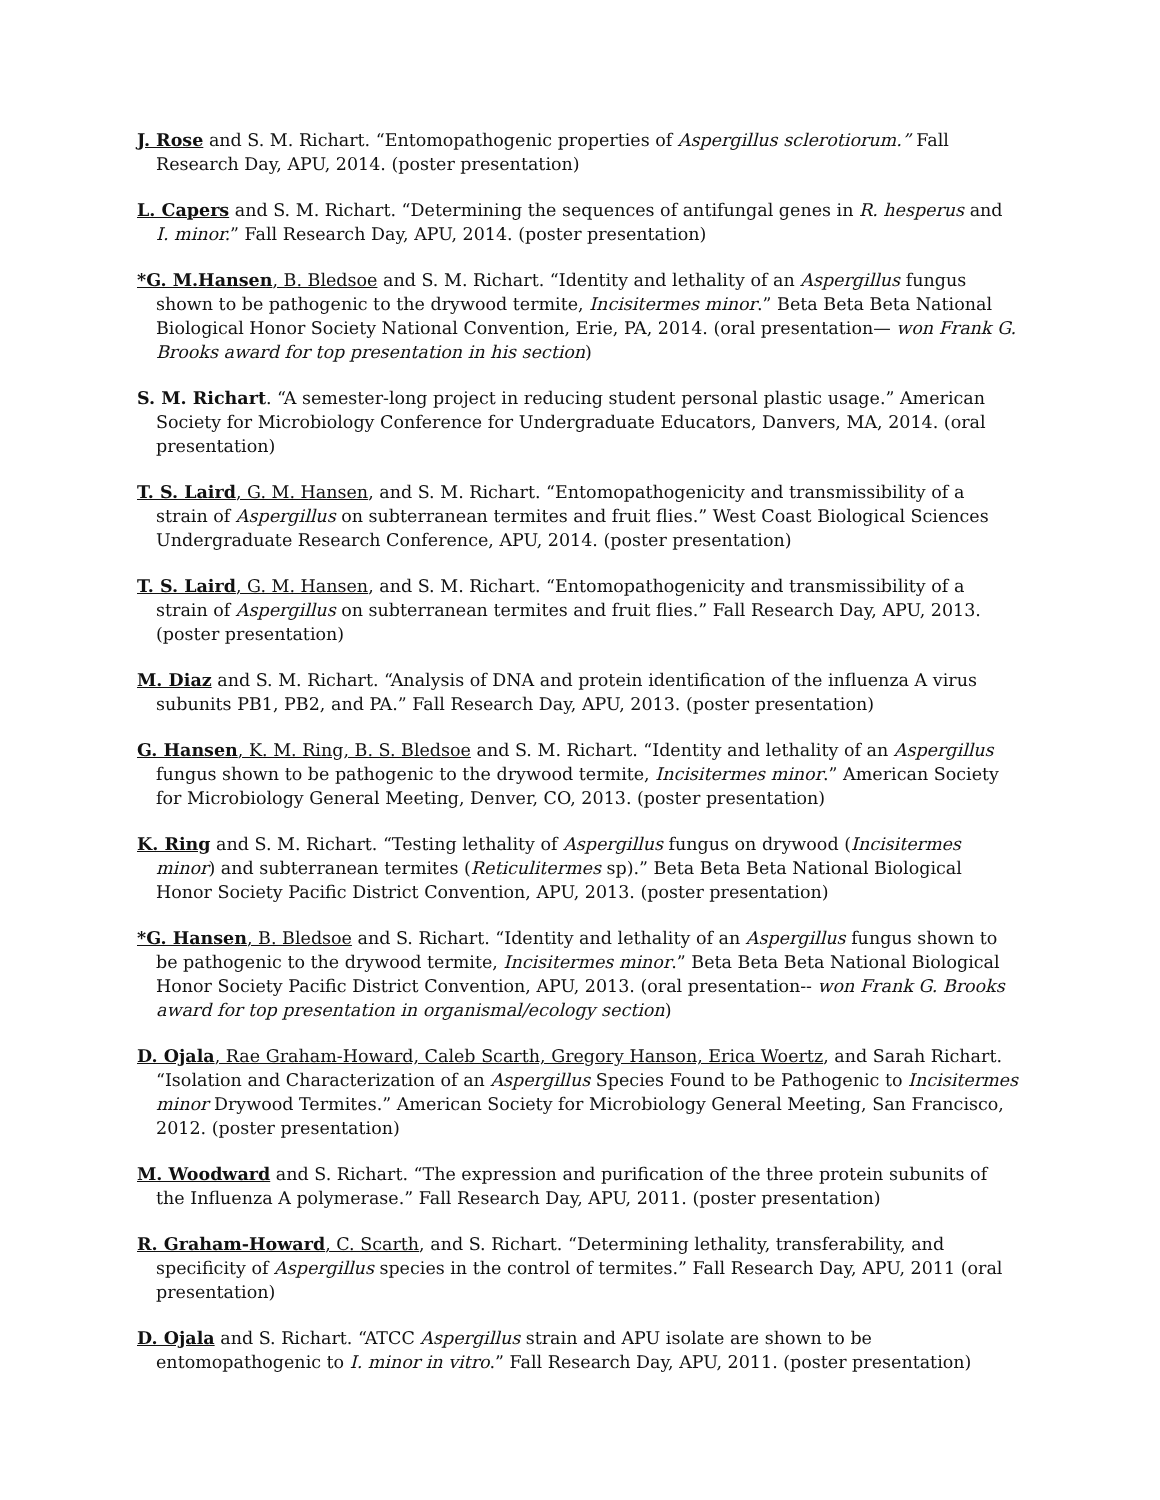J. Rose and S. M. Richart. “Entomopathogenic properties of Aspergillus sclerotiorum.” Fall Research Day, APU, 2014. (poster presentation)
L. Capers and S. M. Richart. “Determining the sequences of antifungal genes in R. hesperus and I. minor.” Fall Research Day, APU, 2014. (poster presentation)
*G. M.Hansen, B. Bledsoe and S. M. Richart. “Identity and lethality of an Aspergillus fungus shown to be pathogenic to the drywood termite, Incisitermes minor.” Beta Beta Beta National Biological Honor Society National Convention, Erie, PA, 2014. (oral presentation— won Frank G. Brooks award for top presentation in his section)
S. M. Richart. “A semester-long project in reducing student personal plastic usage.” American Society for Microbiology Conference for Undergraduate Educators, Danvers, MA, 2014. (oral presentation)
T. S. Laird, G. M. Hansen, and S. M. Richart. “Entomopathogenicity and transmissibility of a strain of Aspergillus on subterranean termites and fruit flies.” West Coast Biological Sciences Undergraduate Research Conference, APU, 2014. (poster presentation)
T. S. Laird, G. M. Hansen, and S. M. Richart. “Entomopathogenicity and transmissibility of a strain of Aspergillus on subterranean termites and fruit flies.” Fall Research Day, APU, 2013. (poster presentation)
M. Diaz and S. M. Richart. “Analysis of DNA and protein identification of the influenza A virus subunits PB1, PB2, and PA.” Fall Research Day, APU, 2013. (poster presentation)
G. Hansen, K. M. Ring, B. S. Bledsoe and S. M. Richart. “Identity and lethality of an Aspergillus fungus shown to be pathogenic to the drywood termite, Incisitermes minor.” American Society for Microbiology General Meeting, Denver, CO, 2013. (poster presentation)
K. Ring and S. M. Richart. “Testing lethality of Aspergillus fungus on drywood (Incisitermes minor) and subterranean termites (Reticulitermes sp).” Beta Beta Beta National Biological Honor Society Pacific District Convention, APU, 2013. (poster presentation)
*G. Hansen, B. Bledsoe and S. Richart. “Identity and lethality of an Aspergillus fungus shown to be pathogenic to the drywood termite, Incisitermes minor.” Beta Beta Beta National Biological Honor Society Pacific District Convention, APU, 2013. (oral presentation-- won Frank G. Brooks award for top presentation in organismal/ecology section)
D. Ojala, Rae Graham-Howard, Caleb Scarth, Gregory Hanson, Erica Woertz, and Sarah Richart. “Isolation and Characterization of an Aspergillus Species Found to be Pathogenic to Incisitermes minor Drywood Termites.” American Society for Microbiology General Meeting, San Francisco, 2012. (poster presentation)
M. Woodward and S. Richart. “The expression and purification of the three protein subunits of the Influenza A polymerase.” Fall Research Day, APU, 2011. (poster presentation)
R. Graham-Howard, C. Scarth, and S. Richart. “Determining lethality, transferability, and specificity of Aspergillus species in the control of termites.” Fall Research Day, APU, 2011 (oral presentation)
D. Ojala and S. Richart. “ATCC Aspergillus strain and APU isolate are shown to be entomopathogenic to I. minor in vitro.” Fall Research Day, APU, 2011. (poster presentation)